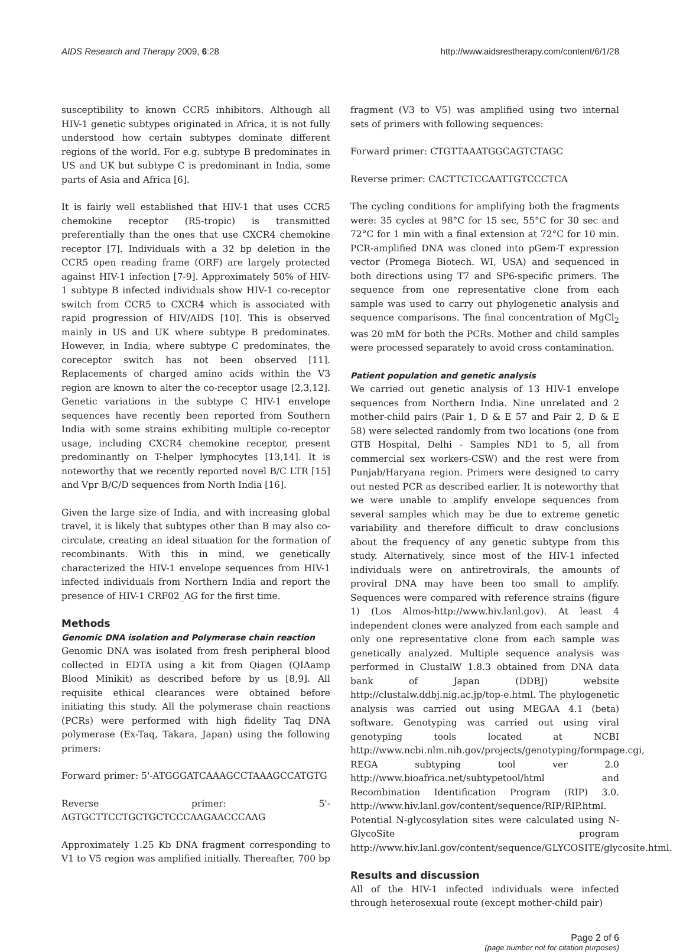AIDS Research and Therapy 2009, 6:28 http://www.aidsrestherapy.com/content/6/1/28
susceptibility to known CCR5 inhibitors. Although all HIV-1 genetic subtypes originated in Africa, it is not fully understood how certain subtypes dominate different regions of the world. For e.g. subtype B predominates in US and UK but subtype C is predominant in India, some parts of Asia and Africa [6].
It is fairly well established that HIV-1 that uses CCR5 chemokine receptor (R5-tropic) is transmitted preferentially than the ones that use CXCR4 chemokine receptor [7]. Individuals with a 32 bp deletion in the CCR5 open reading frame (ORF) are largely protected against HIV-1 infection [7-9]. Approximately 50% of HIV-1 subtype B infected individuals show HIV-1 co-receptor switch from CCR5 to CXCR4 which is associated with rapid progression of HIV/AIDS [10]. This is observed mainly in US and UK where subtype B predominates. However, in India, where subtype C predominates, the coreceptor switch has not been observed [11]. Replacements of charged amino acids within the V3 region are known to alter the co-receptor usage [2,3,12]. Genetic variations in the subtype C HIV-1 envelope sequences have recently been reported from Southern India with some strains exhibiting multiple co-receptor usage, including CXCR4 chemokine receptor, present predominantly on T-helper lymphocytes [13,14]. It is noteworthy that we recently reported novel B/C LTR [15] and Vpr B/C/D sequences from North India [16].
Given the large size of India, and with increasing global travel, it is likely that subtypes other than B may also co-circulate, creating an ideal situation for the formation of recombinants. With this in mind, we genetically characterized the HIV-1 envelope sequences from HIV-1 infected individuals from Northern India and report the presence of HIV-1 CRF02_AG for the first time.
Methods
Genomic DNA isolation and Polymerase chain reaction
Genomic DNA was isolated from fresh peripheral blood collected in EDTA using a kit from Qiagen (QIAamp Blood Minikit) as described before by us [8,9]. All requisite ethical clearances were obtained before initiating this study. All the polymerase chain reactions (PCRs) were performed with high fidelity Taq DNA polymerase (Ex-Taq, Takara, Japan) using the following primers:
Forward primer: 5'-ATGGGATCAAAGCCTAAAGCCATGTG
Reverse primer: 5'-AGTGCTTCCTGCTGCTCCCAAGAACCCAAG
Approximately 1.25 Kb DNA fragment corresponding to V1 to V5 region was amplified initially. Thereafter, 700 bp
fragment (V3 to V5) was amplified using two internal sets of primers with following sequences:
Forward primer: CTGTTAAATGGCAGTCTAGC
Reverse primer: CACTTCTCCAATTGTCCCTCA
The cycling conditions for amplifying both the fragments were: 35 cycles at 98°C for 15 sec, 55°C for 30 sec and 72°C for 1 min with a final extension at 72°C for 10 min. PCR-amplified DNA was cloned into pGem-T expression vector (Promega Biotech. WI, USA) and sequenced in both directions using T7 and SP6-specific primers. The sequence from one representative clone from each sample was used to carry out phylogenetic analysis and sequence comparisons. The final concentration of MgCl<sub>2</sub> was 20 mM for both the PCRs. Mother and child samples were processed separately to avoid cross contamination.
Patient population and genetic analysis
We carried out genetic analysis of 13 HIV-1 envelope sequences from Northern India. Nine unrelated and 2 mother-child pairs (Pair 1, D & E 57 and Pair 2, D & E 58) were selected randomly from two locations (one from GTB Hospital, Delhi - Samples ND1 to 5, all from commercial sex workers-CSW) and the rest were from Punjab/Haryana region. Primers were designed to carry out nested PCR as described earlier. It is noteworthy that we were unable to amplify envelope sequences from several samples which may be due to extreme genetic variability and therefore difficult to draw conclusions about the frequency of any genetic subtype from this study. Alternatively, since most of the HIV-1 infected individuals were on antiretrovirals, the amounts of proviral DNA may have been too small to amplify. Sequences were compared with reference strains (figure 1) (Los Almos-http://www.hiv.lanl.gov). At least 4 independent clones were analyzed from each sample and only one representative clone from each sample was genetically analyzed. Multiple sequence analysis was performed in ClustalW 1.8.3 obtained from DNA data bank of Japan (DDBJ) website http://clustalw.ddbj.nig.ac.jp/top-e.html. The phylogenetic analysis was carried out using MEGAA 4.1 (beta) software. Genotyping was carried out using viral genotyping tools located at NCBI http://www.ncbi.nlm.nih.gov/projects/genotyping/formpage.cgi, REGA subtyping tool ver 2.0 http://www.bioafrica.net/subtypetool/html and Recombination Identification Program (RIP) 3.0. http://www.hiv.lanl.gov/content/sequence/RIP/RIP.html.
Potential N-glycosylation sites were calculated using N-GlycoSite program http://www.hiv.lanl.gov/content/sequence/GLYCOSITE/glycosite.html.
Results and discussion
All of the HIV-1 infected individuals were infected through heterosexual route (except mother-child pair)
Page 2 of 6
(page number not for citation purposes)